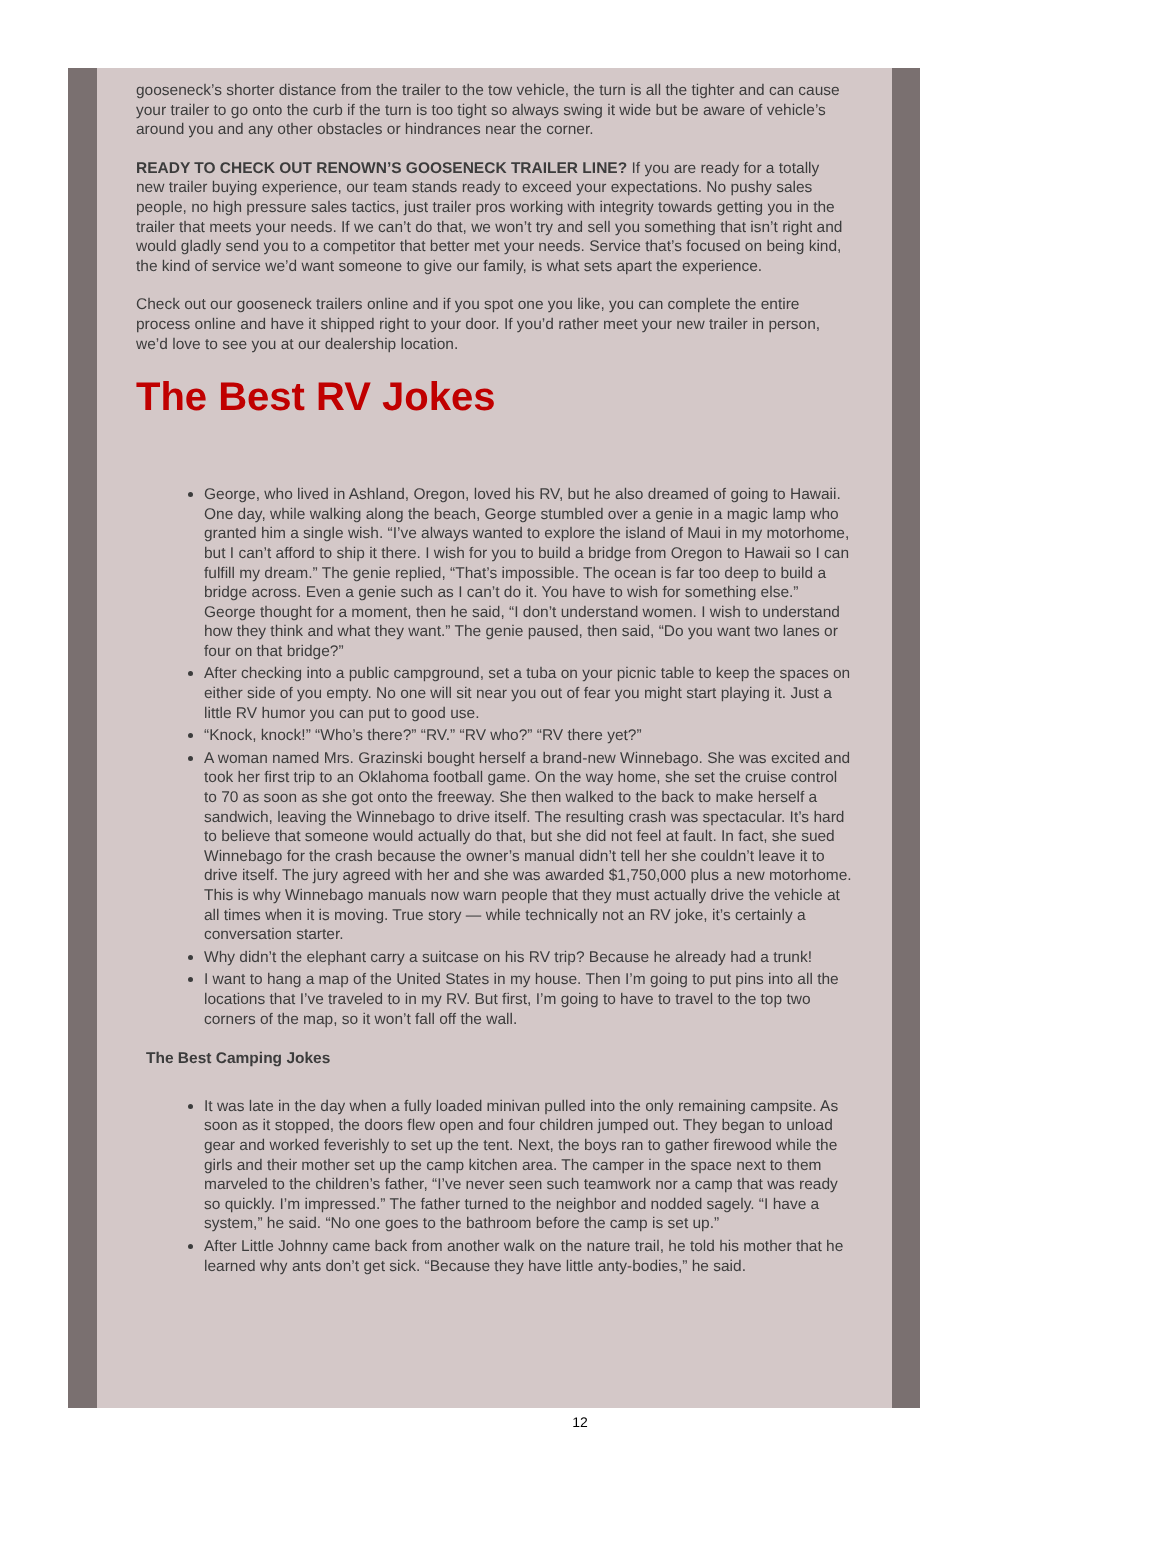gooseneck’s shorter distance from the trailer to the tow vehicle, the turn is all the tighter and can cause your trailer to go onto the curb if the turn is too tight so always swing it wide but be aware of vehicle’s around you and any other obstacles or hindrances near the corner.
READY TO CHECK OUT RENOWN’S GOOSENECK TRAILER LINE? If you are ready for a totally new trailer buying experience, our team stands ready to exceed your expectations. No pushy sales people, no high pressure sales tactics, just trailer pros working with integrity towards getting you in the trailer that meets your needs. If we can’t do that, we won’t try and sell you something that isn’t right and would gladly send you to a competitor that better met your needs. Service that’s focused on being kind, the kind of service we’d want someone to give our family, is what sets apart the experience.
Check out our gooseneck trailers online and if you spot one you like, you can complete the entire process online and have it shipped right to your door. If you’d rather meet your new trailer in person, we’d love to see you at our dealership location.
The Best RV Jokes
George, who lived in Ashland, Oregon, loved his RV, but he also dreamed of going to Hawaii. One day, while walking along the beach, George stumbled over a genie in a magic lamp who granted him a single wish. “I’ve always wanted to explore the island of Maui in my motorhome, but I can’t afford to ship it there. I wish for you to build a bridge from Oregon to Hawaii so I can fulfill my dream.” The genie replied, “That’s impossible. The ocean is far too deep to build a bridge across. Even a genie such as I can’t do it. You have to wish for something else.” George thought for a moment, then he said, “I don’t understand women. I wish to understand how they think and what they want.” The genie paused, then said, “Do you want two lanes or four on that bridge?”
After checking into a public campground, set a tuba on your picnic table to keep the spaces on either side of you empty. No one will sit near you out of fear you might start playing it. Just a little RV humor you can put to good use.
“Knock, knock!” “Who’s there?” “RV.” “RV who?” “RV there yet?”
A woman named Mrs. Grazinski bought herself a brand-new Winnebago. She was excited and took her first trip to an Oklahoma football game. On the way home, she set the cruise control to 70 as soon as she got onto the freeway. She then walked to the back to make herself a sandwich, leaving the Winnebago to drive itself. The resulting crash was spectacular. It’s hard to believe that someone would actually do that, but she did not feel at fault. In fact, she sued Winnebago for the crash because the owner’s manual didn’t tell her she couldn’t leave it to drive itself. The jury agreed with her and she was awarded $1,750,000 plus a new motorhome. This is why Winnebago manuals now warn people that they must actually drive the vehicle at all times when it is moving. True story — while technically not an RV joke, it’s certainly a conversation starter.
Why didn’t the elephant carry a suitcase on his RV trip? Because he already had a trunk!
I want to hang a map of the United States in my house. Then I’m going to put pins into all the locations that I’ve traveled to in my RV. But first, I’m going to have to travel to the top two corners of the map, so it won’t fall off the wall.
The Best Camping Jokes
It was late in the day when a fully loaded minivan pulled into the only remaining campsite. As soon as it stopped, the doors flew open and four children jumped out. They began to unload gear and worked feverishly to set up the tent. Next, the boys ran to gather firewood while the girls and their mother set up the camp kitchen area. The camper in the space next to them marveled to the children’s father, “I’ve never seen such teamwork nor a camp that was ready so quickly. I’m impressed.” The father turned to the neighbor and nodded sagely. “I have a system,” he said. “No one goes to the bathroom before the camp is set up.”
After Little Johnny came back from another walk on the nature trail, he told his mother that he learned why ants don’t get sick. “Because they have little anty-bodies,” he said.
12